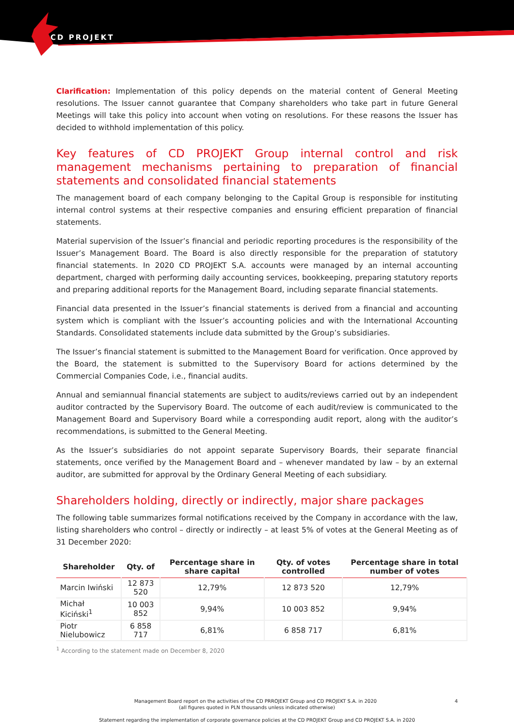CD PROJEKT
Clarification: Implementation of this policy depends on the material content of General Meeting resolutions. The Issuer cannot guarantee that Company shareholders who take part in future General Meetings will take this policy into account when voting on resolutions. For these reasons the Issuer has decided to withhold implementation of this policy.
Key features of CD PROJEKT Group internal control and risk management mechanisms pertaining to preparation of financial statements and consolidated financial statements
The management board of each company belonging to the Capital Group is responsible for instituting internal control systems at their respective companies and ensuring efficient preparation of financial statements.
Material supervision of the Issuer’s financial and periodic reporting procedures is the responsibility of the Issuer’s Management Board. The Board is also directly responsible for the preparation of statutory financial statements. In 2020 CD PROJEKT S.A. accounts were managed by an internal accounting department, charged with performing daily accounting services, bookkeeping, preparing statutory reports and preparing additional reports for the Management Board, including separate financial statements.
Financial data presented in the Issuer’s financial statements is derived from a financial and accounting system which is compliant with the Issuer’s accounting policies and with the International Accounting Standards. Consolidated statements include data submitted by the Group’s subsidiaries.
The Issuer’s financial statement is submitted to the Management Board for verification. Once approved by the Board, the statement is submitted to the Supervisory Board for actions determined by the Commercial Companies Code, i.e., financial audits.
Annual and semiannual financial statements are subject to audits/reviews carried out by an independent auditor contracted by the Supervisory Board. The outcome of each audit/review is communicated to the Management Board and Supervisory Board while a corresponding audit report, along with the auditor’s recommendations, is submitted to the General Meeting.
As the Issuer’s subsidiaries do not appoint separate Supervisory Boards, their separate financial statements, once verified by the Management Board and – whenever mandated by law – by an external auditor, are submitted for approval by the Ordinary General Meeting of each subsidiary.
Shareholders holding, directly or indirectly, major share packages
The following table summarizes formal notifications received by the Company in accordance with the law, listing shareholders who control – directly or indirectly – at least 5% of votes at the General Meeting as of 31 December 2020:
| Shareholder | Qty. of | Percentage share in share capital | Qty. of votes controlled | Percentage share in total number of votes |
| --- | --- | --- | --- | --- |
| Marcin Iwiński | 12 873 520 | 12,79% | 12 873 520 | 12,79% |
| Michał Kiciński<sup>1</sup> | 10 003 852 | 9,94% | 10 003 852 | 9,94% |
| Piotr Nielubowicz | 6 858 717 | 6,81% | 6 858 717 | 6,81% |
<sup>1</sup> According to the statement made on December 8, 2020
Management Board report on the activities of the CD PRROJEKT Group and CD PROJEKT S.A. in 2020 4
(all figures quoted in PLN thousands unless indicated otherwise)
Statement regarding the implementation of corporate governance policies at the CD PROJEKT Group and CD PROJEKT S.A. in 2020